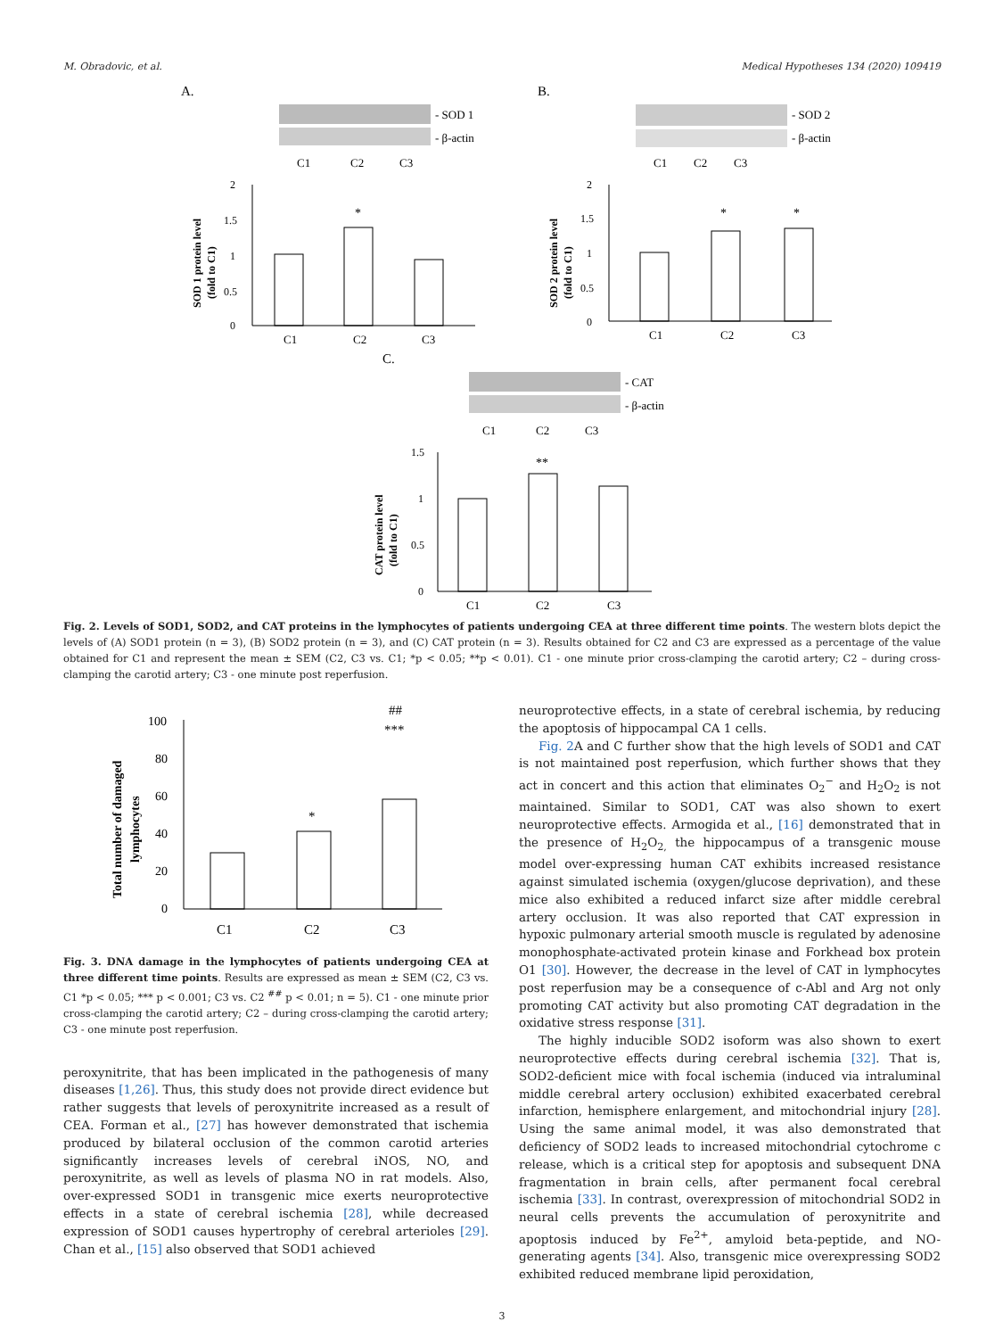M. Obradovic, et al. Medical Hypotheses 134 (2020) 109419
A.
- SOD 1
- β-actin
C1
C2
C3
2
1.5
1
0.5
0
*
C1
C2
C3
SOD 1 protein level
(fold to C1)
B.
- SOD 2
- β-actin
C1
C2
C3
2
1.5
1
0.5
0
*
*
C1
C2
C3
SOD 2 protein level
(fold to C1)
C.
- CAT
- β-actin
C1
C2
C3
1.5
1
0.5
0
**
C1
C2
C3
CAT protein level
(fold to C1)
Fig. 2. Levels of SOD1, SOD2, and CAT proteins in the lymphocytes of patients undergoing CEA at three different time points. The western blots depict the levels of (A) SOD1 protein (n = 3), (B) SOD2 protein (n = 3), and (C) CAT protein (n = 3). Results obtained for C2 and C3 are expressed as a percentage of the value obtained for C1 and represent the mean ± SEM (C2, C3 vs. C1; *p < 0.05; **p < 0.01). C1 - one minute prior cross-clamping the carotid artery; C2 – during cross-clamping the carotid artery; C3 - one minute post reperfusion.
##
***
100
80
60
40
20
0
*
C1
C2
C3
Total number of damaged
lymphocytes
Fig. 3. DNA damage in the lymphocytes of patients undergoing CEA at three different time points. Results are expressed as mean ± SEM (C2, C3 vs. C1 *p < 0.05; *** p < 0.001; C3 vs. C2 <sup>##</sup> p < 0.01; n = 5). C1 - one minute prior cross-clamping the carotid artery; C2 – during cross-clamping the carotid artery; C3 - one minute post reperfusion.
peroxynitrite, that has been implicated in the pathogenesis of many diseases [1,26]. Thus, this study does not provide direct evidence but rather suggests that levels of peroxynitrite increased as a result of CEA. Forman et al., [27] has however demonstrated that ischemia produced by bilateral occlusion of the common carotid arteries significantly increases levels of cerebral iNOS, NO, and peroxynitrite, as well as levels of plasma NO in rat models. Also, over-expressed SOD1 in transgenic mice exerts neuroprotective effects in a state of cerebral ischemia [28], while decreased expression of SOD1 causes hypertrophy of cerebral arterioles [29]. Chan et al., [15] also observed that SOD1 achieved
neuroprotective effects, in a state of cerebral ischemia, by reducing the apoptosis of hippocampal CA 1 cells.
Fig. 2 A and C further show that the high levels of SOD1 and CAT is not maintained post reperfusion, which further shows that they act in concert and this action that eliminates O<sub>2</sub><sup>−</sup> and H<sub>2</sub>O<sub>2</sub> is not maintained. Similar to SOD1, CAT was also shown to exert neuroprotective effects. Armogida et al., [16] demonstrated that in the presence of H<sub>2</sub>O<sub>2,</sub> the hippocampus of a transgenic mouse model over-expressing human CAT exhibits increased resistance against simulated ischemia (oxygen/glucose deprivation), and these mice also exhibited a reduced infarct size after middle cerebral artery occlusion. It was also reported that CAT expression in hypoxic pulmonary arterial smooth muscle is regulated by adenosine monophosphate-activated protein kinase and Forkhead box protein O1 [30]. However, the decrease in the level of CAT in lymphocytes post reperfusion may be a consequence of c-Abl and Arg not only promoting CAT activity but also promoting CAT degradation in the oxidative stress response [31].
The highly inducible SOD2 isoform was also shown to exert neuroprotective effects during cerebral ischemia [32]. That is, SOD2-deficient mice with focal ischemia (induced via intraluminal middle cerebral artery occlusion) exhibited exacerbated cerebral infarction, hemisphere enlargement, and mitochondrial injury [28]. Using the same animal model, it was also demonstrated that deficiency of SOD2 leads to increased mitochondrial cytochrome c release, which is a critical step for apoptosis and subsequent DNA fragmentation in brain cells, after permanent focal cerebral ischemia [33]. In contrast, overexpression of mitochondrial SOD2 in neural cells prevents the accumulation of peroxynitrite and apoptosis induced by Fe<sup>2+</sup>, amyloid beta-peptide, and NO-generating agents [34]. Also, transgenic mice overexpressing SOD2 exhibited reduced membrane lipid peroxidation,
3